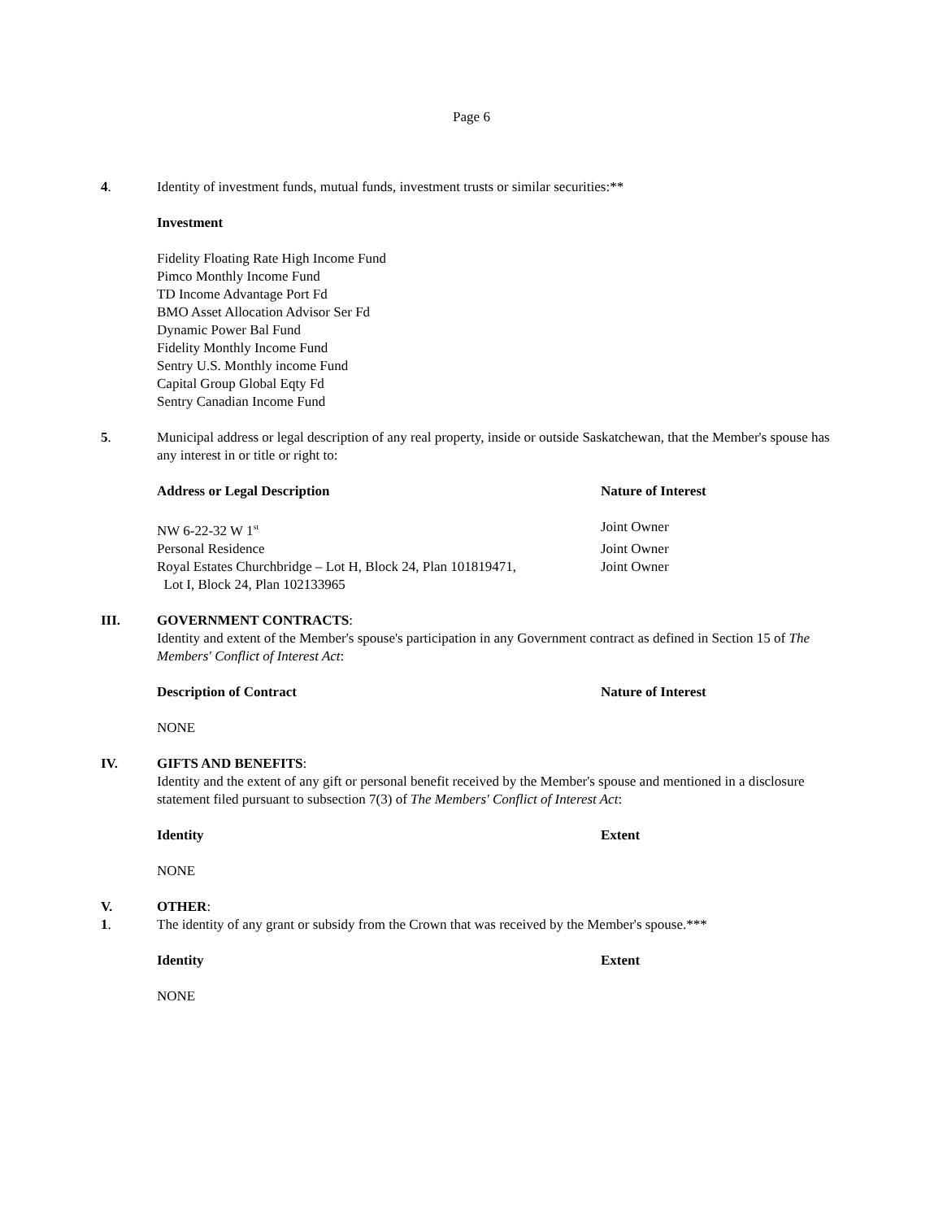Page 6
4. Identity of investment funds, mutual funds, investment trusts or similar securities:**
Investment
Fidelity Floating Rate High Income Fund
Pimco Monthly Income Fund
TD Income Advantage Port Fd
BMO Asset Allocation Advisor Ser Fd
Dynamic Power Bal Fund
Fidelity Monthly Income Fund
Sentry U.S. Monthly income Fund
Capital Group Global Eqty Fd
Sentry Canadian Income Fund
5. Municipal address or legal description of any real property, inside or outside Saskatchewan, that the Member's spouse has any interest in or title or right to:
Address or Legal Description Nature of Interest
NW 6-22-32 W 1<sup>st</sup>
Joint Owner
Personal Residence Joint Owner
Royal Estates Churchbridge – Lot H, Block 24, Plan 101819471,
Lot I, Block 24, Plan 102133965
Joint Owner
III. GOVERNMENT CONTRACTS:
Identity and extent of the Member's spouse's participation in any Government contract as defined in Section 15 of The Members' Conflict of Interest Act:
Description of Contract Nature of Interest
NONE
IV. GIFTS AND BENEFITS:
Identity and the extent of any gift or personal benefit received by the Member's spouse and mentioned in a disclosure statement filed pursuant to subsection 7(3) of The Members' Conflict of Interest Act:
Identity Extent
NONE
V. OTHER:
1. The identity of any grant or subsidy from the Crown that was received by the Member's spouse.***
Identity Extent
NONE